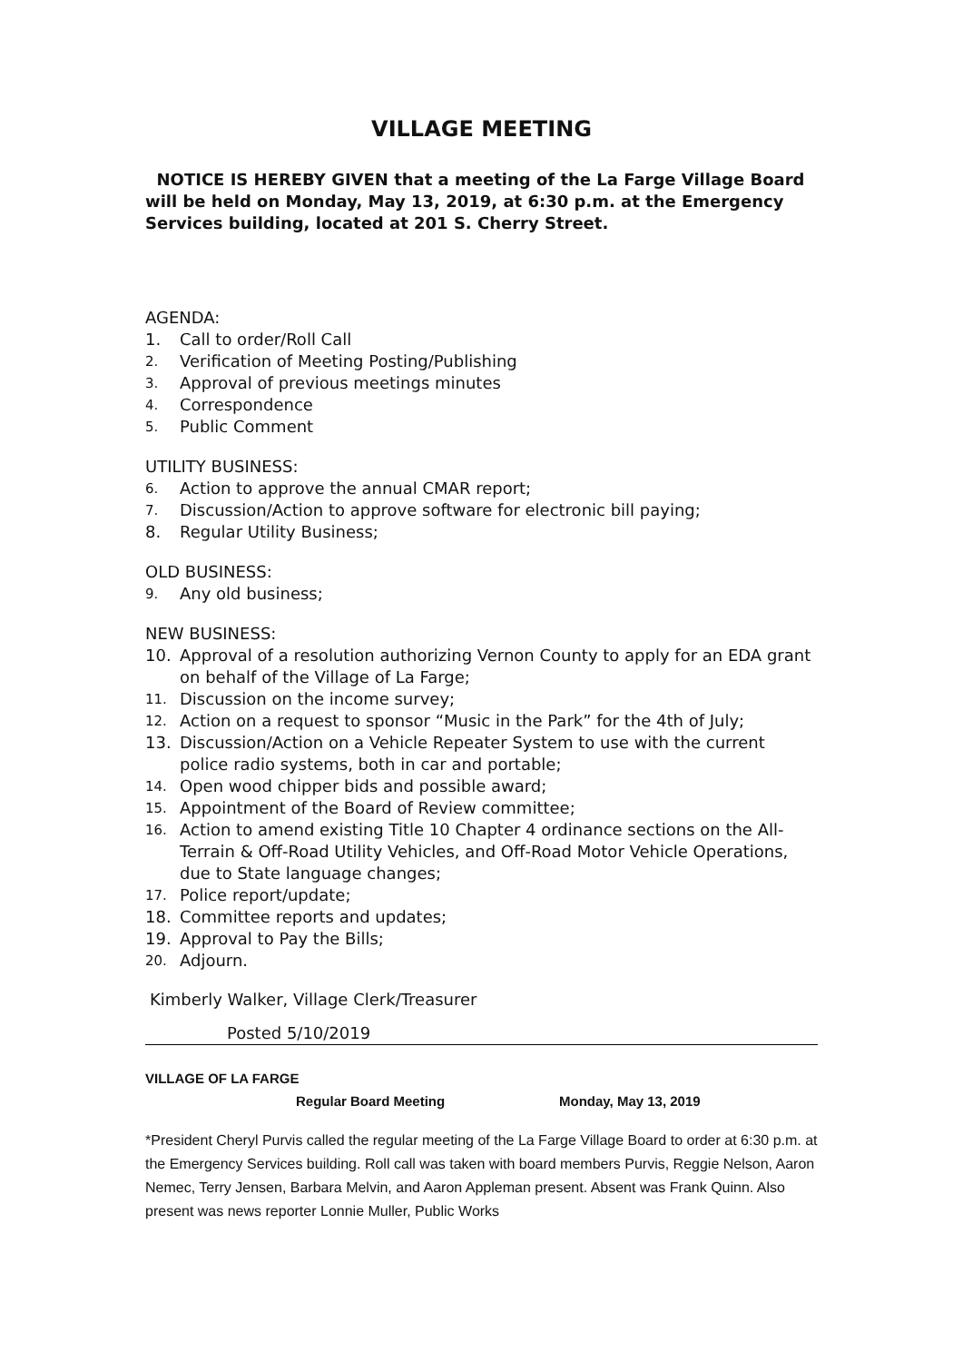VILLAGE MEETING
NOTICE IS HEREBY GIVEN that a meeting of the La Farge Village Board will be held on Monday, May 13, 2019, at 6:30 p.m. at the Emergency Services building, located at 201 S. Cherry Street.
AGENDA:
1. Call to order/Roll Call
2. Verification of Meeting Posting/Publishing
3. Approval of previous meetings minutes
4. Correspondence
5. Public Comment
UTILITY BUSINESS:
6. Action to approve the annual CMAR report;
7. Discussion/Action to approve software for electronic bill paying;
8. Regular Utility Business;
OLD BUSINESS:
9. Any old business;
NEW BUSINESS:
10. Approval of a resolution authorizing Vernon County to apply for an EDA grant on behalf of the Village of La Farge;
11. Discussion on the income survey;
12. Action on a request to sponsor “Music in the Park” for the 4th of July;
13. Discussion/Action on a Vehicle Repeater System to use with the current police radio systems, both in car and portable;
14. Open wood chipper bids and possible award;
15. Appointment of the Board of Review committee;
16. Action to amend existing Title 10 Chapter 4 ordinance sections on the All-Terrain & Off-Road Utility Vehicles, and Off-Road Motor Vehicle Operations, due to State language changes;
17. Police report/update;
18. Committee reports and updates;
19. Approval to Pay the Bills;
20. Adjourn.
Kimberly Walker, Village Clerk/Treasurer
Posted 5/10/2019
VILLAGE OF LA FARGE
Regular Board Meeting Monday, May 13, 2019
*President Cheryl Purvis called the regular meeting of the La Farge Village Board to order at 6:30 p.m. at the Emergency Services building. Roll call was taken with board members Purvis, Reggie Nelson, Aaron Nemec, Terry Jensen, Barbara Melvin, and Aaron Appleman present. Absent was Frank Quinn. Also present was news reporter Lonnie Muller, Public Works